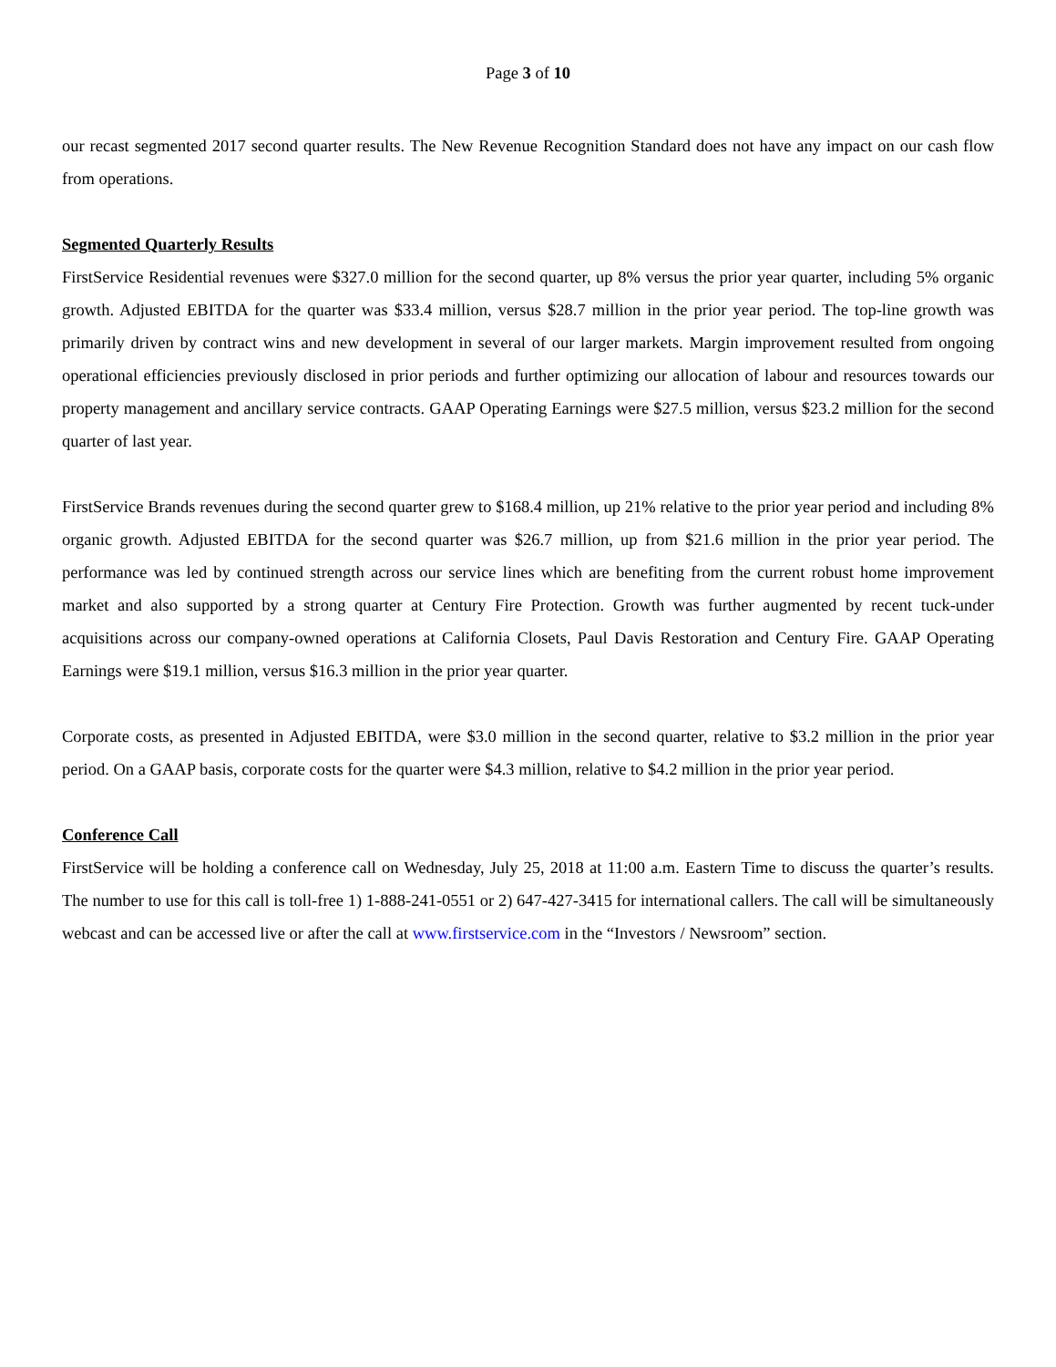Page 3 of 10
our recast segmented 2017 second quarter results. The New Revenue Recognition Standard does not have any impact on our cash flow from operations.
Segmented Quarterly Results
FirstService Residential revenues were $327.0 million for the second quarter, up 8% versus the prior year quarter, including 5% organic growth. Adjusted EBITDA for the quarter was $33.4 million, versus $28.7 million in the prior year period. The top-line growth was primarily driven by contract wins and new development in several of our larger markets. Margin improvement resulted from ongoing operational efficiencies previously disclosed in prior periods and further optimizing our allocation of labour and resources towards our property management and ancillary service contracts. GAAP Operating Earnings were $27.5 million, versus $23.2 million for the second quarter of last year.
FirstService Brands revenues during the second quarter grew to $168.4 million, up 21% relative to the prior year period and including 8% organic growth. Adjusted EBITDA for the second quarter was $26.7 million, up from $21.6 million in the prior year period. The performance was led by continued strength across our service lines which are benefiting from the current robust home improvement market and also supported by a strong quarter at Century Fire Protection. Growth was further augmented by recent tuck-under acquisitions across our company-owned operations at California Closets, Paul Davis Restoration and Century Fire. GAAP Operating Earnings were $19.1 million, versus $16.3 million in the prior year quarter.
Corporate costs, as presented in Adjusted EBITDA, were $3.0 million in the second quarter, relative to $3.2 million in the prior year period. On a GAAP basis, corporate costs for the quarter were $4.3 million, relative to $4.2 million in the prior year period.
Conference Call
FirstService will be holding a conference call on Wednesday, July 25, 2018 at 11:00 a.m. Eastern Time to discuss the quarter’s results. The number to use for this call is toll-free 1) 1-888-241-0551 or 2) 647-427-3415 for international callers. The call will be simultaneously webcast and can be accessed live or after the call at www.firstservice.com in the “Investors / Newsroom” section.